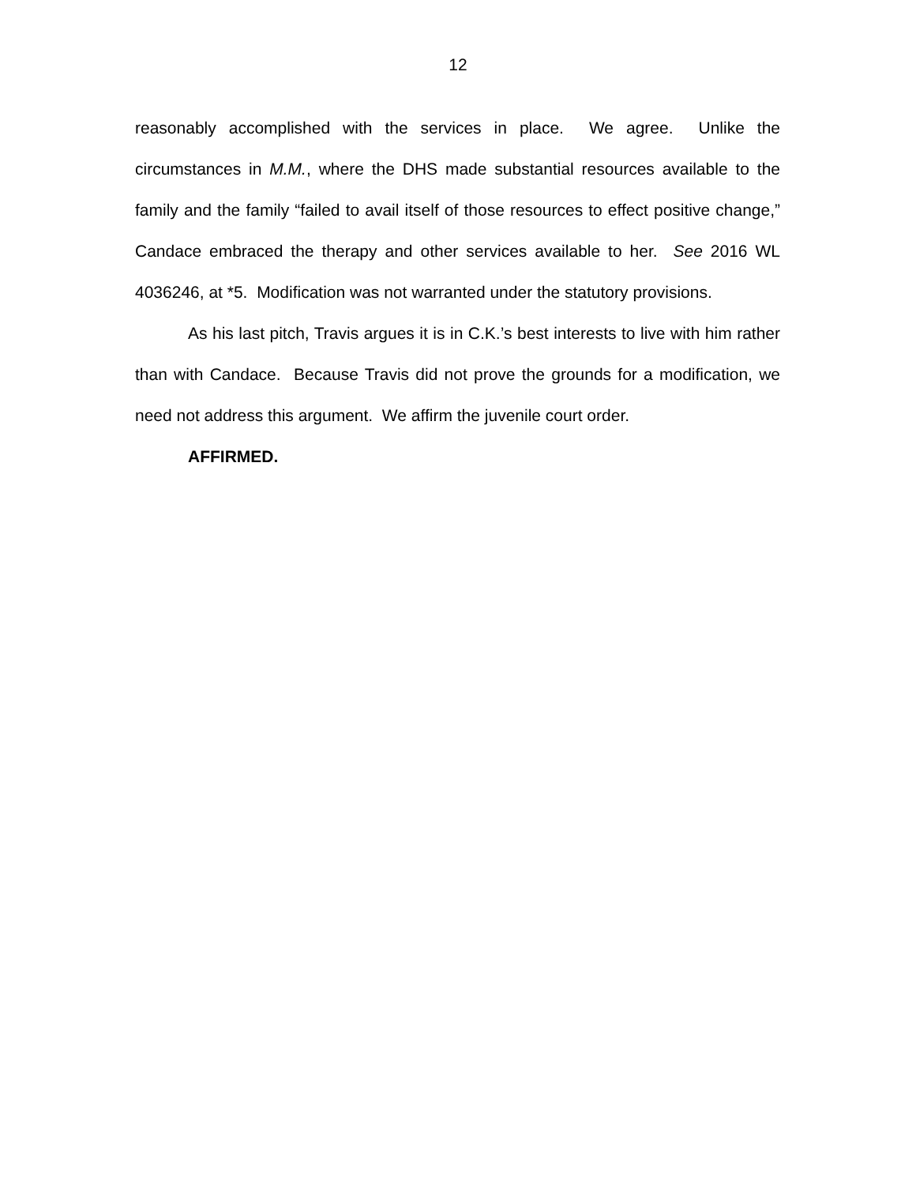12
reasonably accomplished with the services in place. We agree. Unlike the circumstances in M.M., where the DHS made substantial resources available to the family and the family “failed to avail itself of those resources to effect positive change,” Candace embraced the therapy and other services available to her. See 2016 WL 4036246, at *5. Modification was not warranted under the statutory provisions.
As his last pitch, Travis argues it is in C.K.’s best interests to live with him rather than with Candace. Because Travis did not prove the grounds for a modification, we need not address this argument. We affirm the juvenile court order.
AFFIRMED.